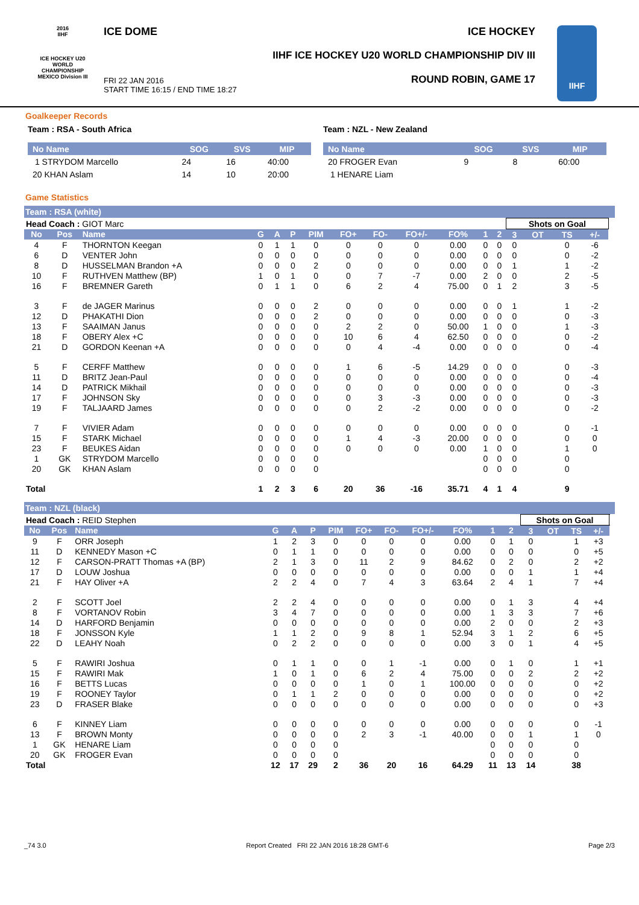2016
IIHF
ICE HOCKEY U20 WORLD CHAMPIONSHIP MEXICO Division III
ICE DOME
FRI 22 JAN 2016
START TIME 16:15 / END TIME 18:27
ICE HOCKEY
IIHF ICE HOCKEY U20 WORLD CHAMPIONSHIP DIV III
ROUND ROBIN, GAME 17
IIHF
Goalkeeper Records
Team : RSA - South Africa
| No Name | SOG | SVS | MIP |
| --- | --- | --- | --- |
| 1 STRYDOM Marcello | 24 | 16 | 40:00 |
| 20 KHAN Aslam | 14 | 10 | 20:00 |
Team : NZL - New Zealand
| No Name | SOG | SVS | MIP |
| --- | --- | --- | --- |
| 20 FROGER Evan | 9 | 8 | 60:00 |
| 1 HENARE Liam | | | |
Game Statistics
Team : RSA (white)
| Head Coach : GIOT Marc | | | | | | | | | | | | | Shots on Goal | | | | |
| No | Pos | Name | G | A | P | PIM | FO+ | FO- | FO+/- | FO% | 1 | 2 | 3 | OT | TS | +/- | |
| 4 | F | THORNTON Keegan | 0 | 1 | 1 | 0 | 0 | 0 | 0 | 0.00 | 0 | 0 | 0 | | 0 | -6 | |
| 6 | D | VENTER John | 0 | 0 | 0 | 0 | 0 | 0 | 0 | 0.00 | 0 | 0 | 0 | | 0 | -2 | |
| 8 | D | HUSSELMAN Brandon +A | 0 | 0 | 0 | 2 | 0 | 0 | 0 | 0.00 | 0 | 0 | 1 | | 1 | -2 | |
| 10 | F | RUTHVEN Matthew (BP) | 1 | 0 | 1 | 0 | 0 | 7 | -7 | 0.00 | 2 | 0 | 0 | | 2 | -5 | |
| 16 | F | BREMNER Gareth | 0 | 1 | 1 | 0 | 6 | 2 | 4 | 75.00 | 0 | 1 | 2 | | 3 | -5 | |
| 3 | F | de JAGER Marinus | 0 | 0 | 0 | 2 | 0 | 0 | 0 | 0.00 | 0 | 0 | 1 | | 1 | -2 | |
| 12 | D | PHAKATHI Dion | 0 | 0 | 0 | 2 | 0 | 0 | 0 | 0.00 | 0 | 0 | 0 | | 0 | -3 | |
| 13 | F | SAAIMAN Janus | 0 | 0 | 0 | 0 | 2 | 2 | 0 | 50.00 | 1 | 0 | 0 | | 1 | -3 | |
| 18 | F | OBERY Alex +C | 0 | 0 | 0 | 0 | 10 | 6 | 4 | 62.50 | 0 | 0 | 0 | | 0 | -2 | |
| 21 | D | GORDON Keenan +A | 0 | 0 | 0 | 0 | 0 | 4 | -4 | 0.00 | 0 | 0 | 0 | | 0 | -4 | |
| 5 | F | CERFF Matthew | 0 | 0 | 0 | 0 | 1 | 6 | -5 | 14.29 | 0 | 0 | 0 | | 0 | -3 | |
| 11 | D | BRITZ Jean-Paul | 0 | 0 | 0 | 0 | 0 | 0 | 0 | 0.00 | 0 | 0 | 0 | | 0 | -4 | |
| 14 | D | PATRICK Mikhail | 0 | 0 | 0 | 0 | 0 | 0 | 0 | 0.00 | 0 | 0 | 0 | | 0 | -3 | |
| 17 | F | JOHNSON Sky | 0 | 0 | 0 | 0 | 0 | 3 | -3 | 0.00 | 0 | 0 | 0 | | 0 | -3 | |
| 19 | F | TALJAARD James | 0 | 0 | 0 | 0 | 0 | 2 | -2 | 0.00 | 0 | 0 | 0 | | 0 | -2 | |
| 7 | F | VIVIER Adam | 0 | 0 | 0 | 0 | 0 | 0 | 0 | 0.00 | 0 | 0 | 0 | | 0 | -1 | |
| 15 | F | STARK Michael | 0 | 0 | 0 | 0 | 1 | 4 | -3 | 20.00 | 0 | 0 | 0 | | 0 | 0 | |
| 23 | F | BEUKES Aidan | 0 | 0 | 0 | 0 | 0 | 0 | 0 | 0.00 | 1 | 0 | 0 | | 1 | 0 | |
| 1 | GK | STRYDOM Marcello | 0 | 0 | 0 | 0 | | | | | 0 | 0 | 0 | | 0 | | |
| 20 | GK | KHAN Aslam | 0 | 0 | 0 | 0 | | | | | 0 | 0 | 0 | | 0 | | |
| Total | | | 1 | 2 | 3 | 6 | 20 | 36 | -16 | 35.71 | 4 | 1 | 4 | | 9 | | |
Team : NZL (black)
| Head Coach : REID Stephen | | | | | | | | | | | | | Shots on Goal | | | | |
| No | Pos | Name | G | A | P | PIM | FO+ | FO- | FO+/- | FO% | 1 | 2 | 3 | OT | TS | +/- | |
| 9 | F | ORR Joseph | 1 | 2 | 3 | 0 | 0 | 0 | 0 | 0.00 | 0 | 1 | 0 | | 1 | +3 | |
| 11 | D | KENNEDY Mason +C | 0 | 1 | 1 | 0 | 0 | 0 | 0 | 0.00 | 0 | 0 | 0 | | 0 | +5 | |
| 12 | F | CARSON-PRATT Thomas +A (BP) | 2 | 1 | 3 | 0 | 11 | 2 | 9 | 84.62 | 0 | 2 | 0 | | 2 | +2 | |
| 17 | D | LOUW Joshua | 0 | 0 | 0 | 0 | 0 | 0 | 0 | 0.00 | 0 | 0 | 1 | | 1 | +4 | |
| 21 | F | HAY Oliver +A | 2 | 2 | 4 | 0 | 7 | 4 | 3 | 63.64 | 2 | 4 | 1 | | 7 | +4 | |
| 2 | F | SCOTT Joel | 2 | 2 | 4 | 0 | 0 | 0 | 0 | 0.00 | 0 | 1 | 3 | | 4 | +4 | |
| 8 | F | VORTANOV Robin | 3 | 4 | 7 | 0 | 0 | 0 | 0 | 0.00 | 1 | 3 | 3 | | 7 | +6 | |
| 14 | D | HARFORD Benjamin | 0 | 0 | 0 | 0 | 0 | 0 | 0 | 0.00 | 2 | 0 | 0 | | 2 | +3 | |
| 18 | F | JONSSON Kyle | 1 | 1 | 2 | 0 | 9 | 8 | 1 | 52.94 | 3 | 1 | 2 | | 6 | +5 | |
| 22 | D | LEAHY Noah | 0 | 2 | 2 | 0 | 0 | 0 | 0 | 0.00 | 3 | 0 | 1 | | 4 | +5 | |
| 5 | F | RAWIRI Joshua | 0 | 1 | 1 | 0 | 0 | 1 | -1 | 0.00 | 0 | 1 | 0 | | 1 | +1 | |
| 15 | F | RAWIRI Mak | 1 | 0 | 1 | 0 | 6 | 2 | 4 | 75.00 | 0 | 0 | 2 | | 2 | +2 | |
| 16 | F | BETTS Lucas | 0 | 0 | 0 | 0 | 1 | 0 | 1 | 100.00 | 0 | 0 | 0 | | 0 | +2 | |
| 19 | F | ROONEY Taylor | 0 | 1 | 1 | 2 | 0 | 0 | 0 | 0.00 | 0 | 0 | 0 | | 0 | +2 | |
| 23 | D | FRASER Blake | 0 | 0 | 0 | 0 | 0 | 0 | 0 | 0.00 | 0 | 0 | 0 | | 0 | +3 | |
| 6 | F | KINNEY Liam | 0 | 0 | 0 | 0 | 0 | 0 | 0 | 0.00 | 0 | 0 | 0 | | 0 | -1 | |
| 13 | F | BROWN Monty | 0 | 0 | 0 | 0 | 2 | 3 | -1 | 40.00 | 0 | 0 | 1 | | 1 | 0 | |
| 1 | GK | HENARE Liam | 0 | 0 | 0 | 0 | | | | | 0 | 0 | 0 | | 0 | | |
| 20 | GK | FROGER Evan | 0 | 0 | 0 | 0 | | | | | 0 | 0 | 0 | | 0 | | |
| Total | | | 12 | 17 | 29 | 2 | 36 | 20 | 16 | 64.29 | 11 | 13 | 14 | | 38 | | |
_74 3.0 Report Created FRI 22 JAN 2016 18:28 GMT-6 Page 2/3